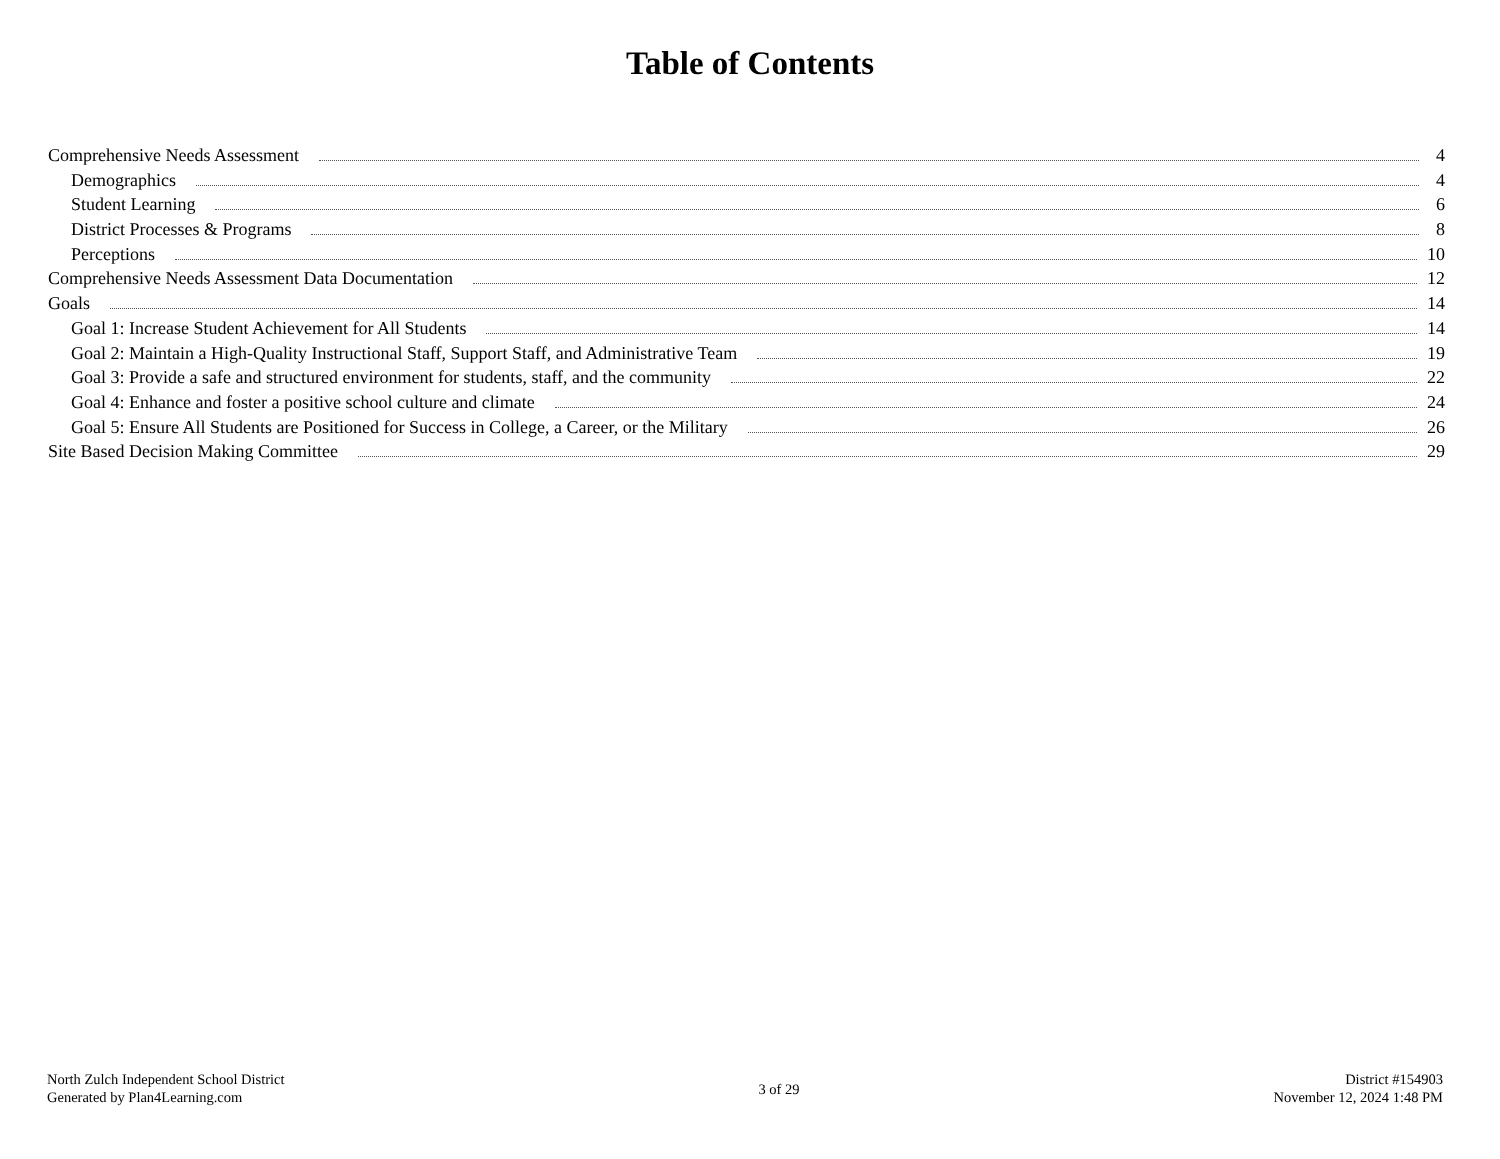Table of Contents
Comprehensive Needs Assessment 4
Demographics 4
Student Learning 6
District Processes & Programs 8
Perceptions 10
Comprehensive Needs Assessment Data Documentation 12
Goals 14
Goal 1: Increase Student Achievement for All Students 14
Goal 2: Maintain a High-Quality Instructional Staff, Support Staff, and Administrative Team 19
Goal 3: Provide a safe and structured environment for students, staff, and the community 22
Goal 4: Enhance and foster a positive school culture and climate 24
Goal 5: Ensure All Students are Positioned for Success in College, a Career, or the Military 26
Site Based Decision Making Committee 29
North Zulch Independent School District
Generated by Plan4Learning.com
3 of 29
District #154903
November 12, 2024 1:48 PM